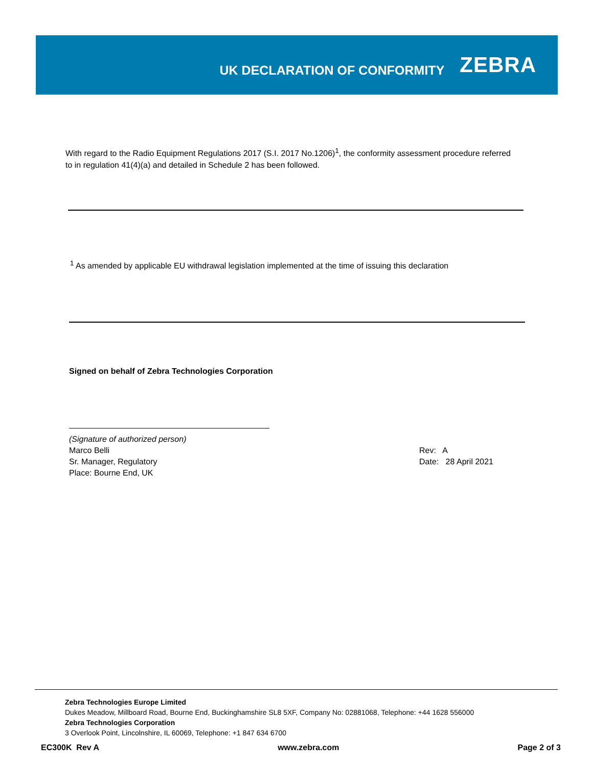UK DECLARATION OF CONFORMITY ZEBRA
With regard to the Radio Equipment Regulations 2017 (S.I. 2017 No.1206)<sup>1</sup>, the conformity assessment procedure referred to in regulation 41(4)(a) and detailed in Schedule 2 has been followed.
<sup>1</sup> As amended by applicable EU withdrawal legislation implemented at the time of issuing this declaration
Signed on behalf of Zebra Technologies Corporation
(Signature of authorized person)
Marco Belli
Sr. Manager, Regulatory
Place: Bourne End, UK
Rev: A
Date: 28 April 2021
Zebra Technologies Europe Limited
Dukes Meadow, Millboard Road, Bourne End, Buckinghamshire SL8 5XF, Company No: 02881068, Telephone: +44 1628 556000
Zebra Technologies Corporation
3 Overlook Point, Lincolnshire, IL 60069, Telephone: +1 847 634 6700
EC300K Rev A www.zebra.com Page 2 of 3